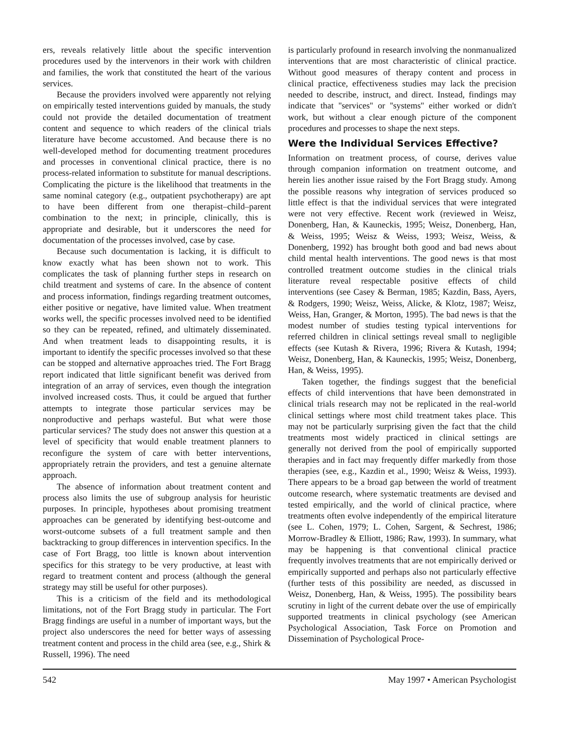ers, reveals relatively little about the specific intervention procedures used by the intervenors in their work with children and families, the work that constituted the heart of the various services.
Because the providers involved were apparently not relying on empirically tested interventions guided by manuals, the study could not provide the detailed documentation of treatment content and sequence to which readers of the clinical trials literature have become accustomed. And because there is no well-developed method for documenting treatment procedures and processes in conventional clinical practice, there is no process-related information to substitute for manual descriptions. Complicating the picture is the likelihood that treatments in the same nominal category (e.g., outpatient psychotherapy) are apt to have been different from one therapist–child–parent combination to the next; in principle, clinically, this is appropriate and desirable, but it underscores the need for documentation of the processes involved, case by case.
Because such documentation is lacking, it is difficult to know exactly what has been shown not to work. This complicates the task of planning further steps in research on child treatment and systems of care. In the absence of content and process information, findings regarding treatment outcomes, either positive or negative, have limited value. When treatment works well, the specific processes involved need to be identified so they can be repeated, refined, and ultimately disseminated. And when treatment leads to disappointing results, it is important to identify the specific processes involved so that these can be stopped and alternative approaches tried. The Fort Bragg report indicated that little significant benefit was derived from integration of an array of services, even though the integration involved increased costs. Thus, it could be argued that further attempts to integrate those particular services may be nonproductive and perhaps wasteful. But what were those particular services? The study does not answer this question at a level of specificity that would enable treatment planners to reconfigure the system of care with better interventions, appropriately retrain the providers, and test a genuine alternate approach.
The absence of information about treatment content and process also limits the use of subgroup analysis for heuristic purposes. In principle, hypotheses about promising treatment approaches can be generated by identifying best-outcome and worst-outcome subsets of a full treatment sample and then backtracking to group differences in intervention specifics. In the case of Fort Bragg, too little is known about intervention specifics for this strategy to be very productive, at least with regard to treatment content and process (although the general strategy may still be useful for other purposes).
This is a criticism of the field and its methodological limitations, not of the Fort Bragg study in particular. The Fort Bragg findings are useful in a number of important ways, but the project also underscores the need for better ways of assessing treatment content and process in the child area (see, e.g., Shirk & Russell, 1996). The need
is particularly profound in research involving the nonmanualized interventions that are most characteristic of clinical practice. Without good measures of therapy content and process in clinical practice, effectiveness studies may lack the precision needed to describe, instruct, and direct. Instead, findings may indicate that ''services'' or ''systems'' either worked or didn't work, but without a clear enough picture of the component procedures and processes to shape the next steps.
Were the Individual Services Effective?
Information on treatment process, of course, derives value through companion information on treatment outcome, and herein lies another issue raised by the Fort Bragg study. Among the possible reasons why integration of services produced so little effect is that the individual services that were integrated were not very effective. Recent work (reviewed in Weisz, Donenberg, Han, & Kauneckis, 1995; Weisz, Donenberg, Han, & Weiss, 1995; Weisz & Weiss, 1993; Weisz, Weiss, & Donenberg, 1992) has brought both good and bad news about child mental health interventions. The good news is that most controlled treatment outcome studies in the clinical trials literature reveal respectable positive effects of child interventions (see Casey & Berman, 1985; Kazdin, Bass, Ayers, & Rodgers, 1990; Weisz, Weiss, Alicke, & Klotz, 1987; Weisz, Weiss, Han, Granger, & Morton, 1995). The bad news is that the modest number of studies testing typical interventions for referred children in clinical settings reveal small to negligible effects (see Kutash & Rivera, 1996; Rivera & Kutash, 1994; Weisz, Donenberg, Han, & Kauneckis, 1995; Weisz, Donenberg, Han, & Weiss, 1995).
Taken together, the findings suggest that the beneficial effects of child interventions that have been demonstrated in clinical trials research may not be replicated in the real-world clinical settings where most child treatment takes place. This may not be particularly surprising given the fact that the child treatments most widely practiced in clinical settings are generally not derived from the pool of empirically supported therapies and in fact may frequently differ markedly from those therapies (see, e.g., Kazdin et al., 1990; Weisz & Weiss, 1993). There appears to be a broad gap between the world of treatment outcome research, where systematic treatments are devised and tested empirically, and the world of clinical practice, where treatments often evolve independently of the empirical literature (see L. Cohen, 1979; L. Cohen, Sargent, & Sechrest, 1986; Morrow-Bradley & Elliott, 1986; Raw, 1993). In summary, what may be happening is that conventional clinical practice frequently involves treatments that are not empirically derived or empirically supported and perhaps also not particularly effective (further tests of this possibility are needed, as discussed in Weisz, Donenberg, Han, & Weiss, 1995). The possibility bears scrutiny in light of the current debate over the use of empirically supported treatments in clinical psychology (see American Psychological Association, Task Force on Promotion and Dissemination of Psychological Proce-
542 May 1997 • American Psychologist